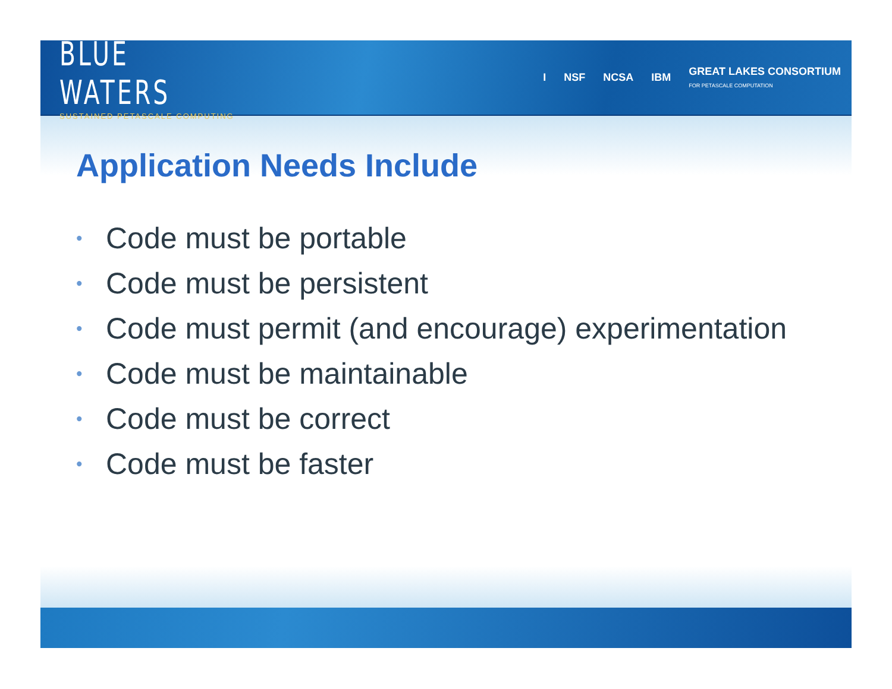BLUE WATERS
SUSTAINED PETASCALE COMPUTING
I NSF NCSA IBM GREAT LAKES CONSORTIUM
FOR PETASCALE COMPUTATION
Application Needs Include
• Code must be portable
• Code must be persistent
• Code must permit (and encourage) experimentation
• Code must be maintainable
• Code must be correct
• Code must be faster